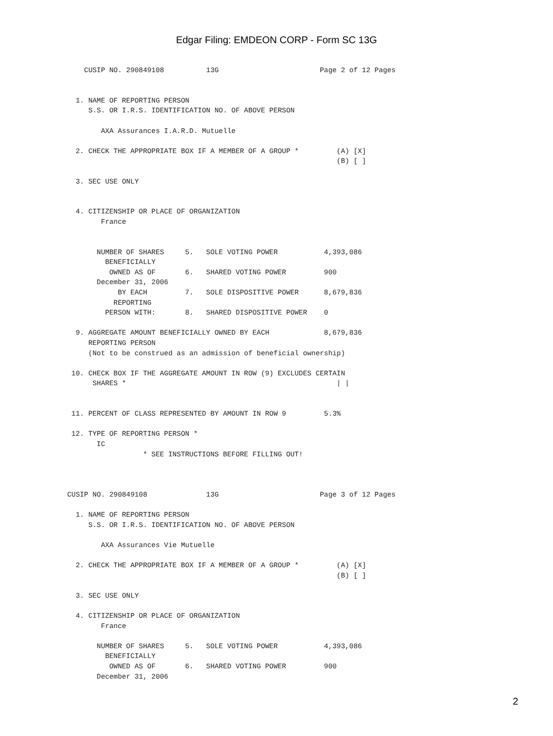Edgar Filing: EMDEON CORP - Form SC 13G
    CUSIP NO. 290849108          13G                        Page 2 of 12 Pages


  1. NAME OF REPORTING PERSON
     S.S. OR I.R.S. IDENTIFICATION NO. OF ABOVE PERSON

        AXA Assurances I.A.R.D. Mutuelle

  2. CHECK THE APPROPRIATE BOX IF A MEMBER OF A GROUP *         (A) [X]
                                                                (B) [ ]

  3. SEC USE ONLY


  4. CITIZENSHIP OR PLACE OF ORGANIZATION
        France


       NUMBER OF SHARES     5.   SOLE VOTING POWER           4,393,086
         BENEFICIALLY
          OWNED AS OF       6.   SHARED VOTING POWER         900
       December 31, 2006
            BY EACH         7.   SOLE DISPOSITIVE POWER      8,679,836
           REPORTING
         PERSON WITH:       8.   SHARED DISPOSITIVE POWER    0

  9. AGGREGATE AMOUNT BENEFICIALLY OWNED BY EACH             8,679,836
     REPORTING PERSON
     (Not to be construed as an admission of beneficial ownership)

 10. CHECK BOX IF THE AGGREGATE AMOUNT IN ROW (9) EXCLUDES CERTAIN
      SHARES *                                                  | |


 11. PERCENT OF CLASS REPRESENTED BY AMOUNT IN ROW 9         5.3%

 12. TYPE OF REPORTING PERSON *
       IC
                  * SEE INSTRUCTIONS BEFORE FILLING OUT!



CUSIP NO. 290849108              13G                        Page 3 of 12 Pages

  1. NAME OF REPORTING PERSON
     S.S. OR I.R.S. IDENTIFICATION NO. OF ABOVE PERSON

        AXA Assurances Vie Mutuelle

  2. CHECK THE APPROPRIATE BOX IF A MEMBER OF A GROUP *         (A) [X]
                                                                (B) [ ]

  3. SEC USE ONLY

  4. CITIZENSHIP OR PLACE OF ORGANIZATION
        France

       NUMBER OF SHARES     5.   SOLE VOTING POWER           4,393,086
         BENEFICIALLY
          OWNED AS OF       6.   SHARED VOTING POWER         900
       December 31, 2006
2